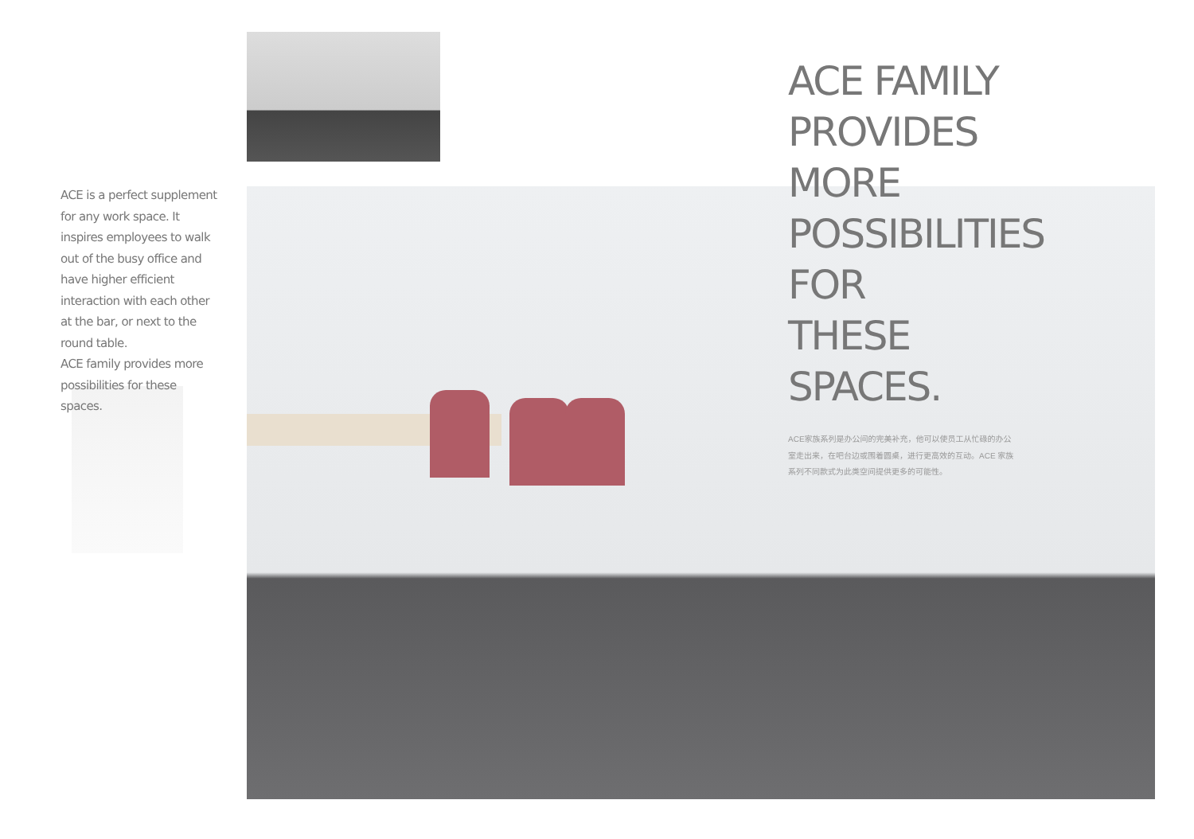ACE is a perfect supplement for any work space. It inspires employees to walk out of the busy office and have higher efficient interaction with each other at the bar, or next to the round table.
ACE family provides more possibilities for these spaces.
ACE FAMILY
PROVIDES MORE
POSSIBILITIES FOR
THESE SPACES.
ACE家族系列是办公间的完美补充，他可以使员工从忙碌的办公室走出来，在吧台边或围着圆桌，进行更高效的互动。ACE 家族系列不同款式为此类空间提供更多的可能性。